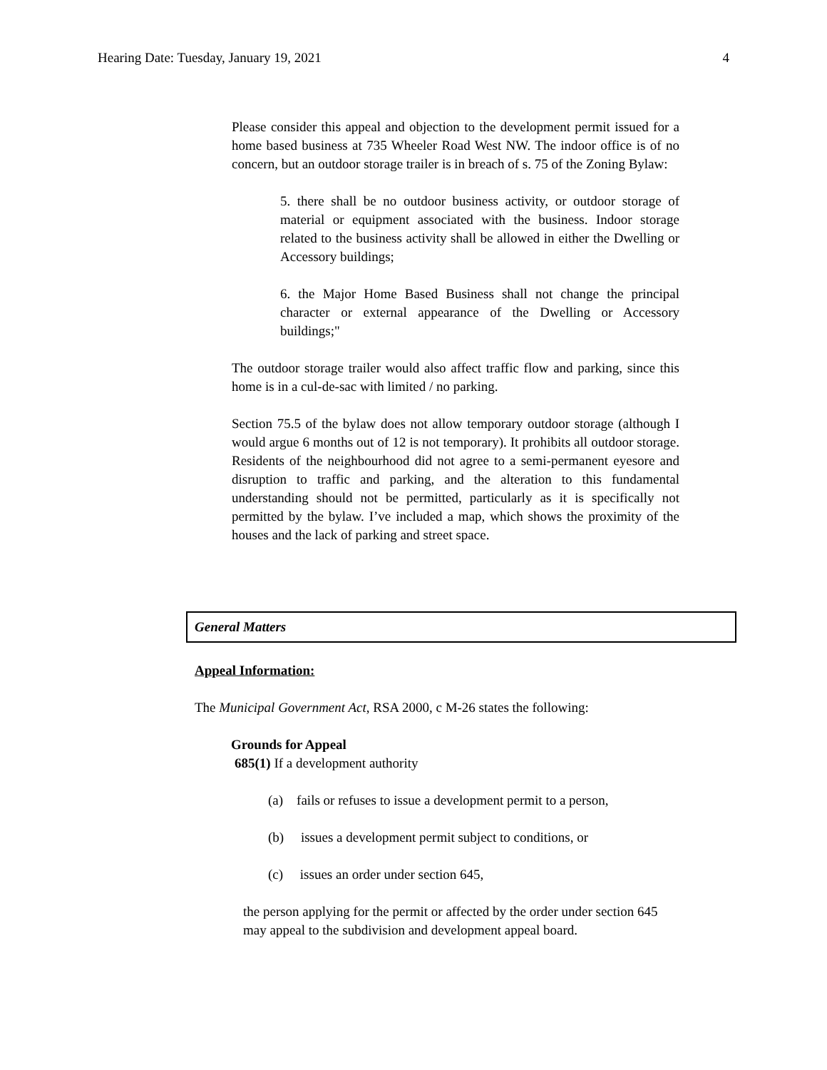Hearing Date: Tuesday, January 19, 2021 4
Please consider this appeal and objection to the development permit issued for a home based business at 735 Wheeler Road West NW. The indoor office is of no concern, but an outdoor storage trailer is in breach of s. 75 of the Zoning Bylaw:
5. there shall be no outdoor business activity, or outdoor storage of material or equipment associated with the business. Indoor storage related to the business activity shall be allowed in either the Dwelling or Accessory buildings;
6. the Major Home Based Business shall not change the principal character or external appearance of the Dwelling or Accessory buildings;"
The outdoor storage trailer would also affect traffic flow and parking, since this home is in a cul-de-sac with limited / no parking.
Section 75.5 of the bylaw does not allow temporary outdoor storage (although I would argue 6 months out of 12 is not temporary). It prohibits all outdoor storage. Residents of the neighbourhood did not agree to a semi-permanent eyesore and disruption to traffic and parking, and the alteration to this fundamental understanding should not be permitted, particularly as it is specifically not permitted by the bylaw. I’ve included a map, which shows the proximity of the houses and the lack of parking and street space.
General Matters
Appeal Information:
The Municipal Government Act, RSA 2000, c M-26 states the following:
Grounds for Appeal
685(1) If a development authority
(a) fails or refuses to issue a development permit to a person,
(b) issues a development permit subject to conditions, or
(c) issues an order under section 645,
the person applying for the permit or affected by the order under section 645 may appeal to the subdivision and development appeal board.